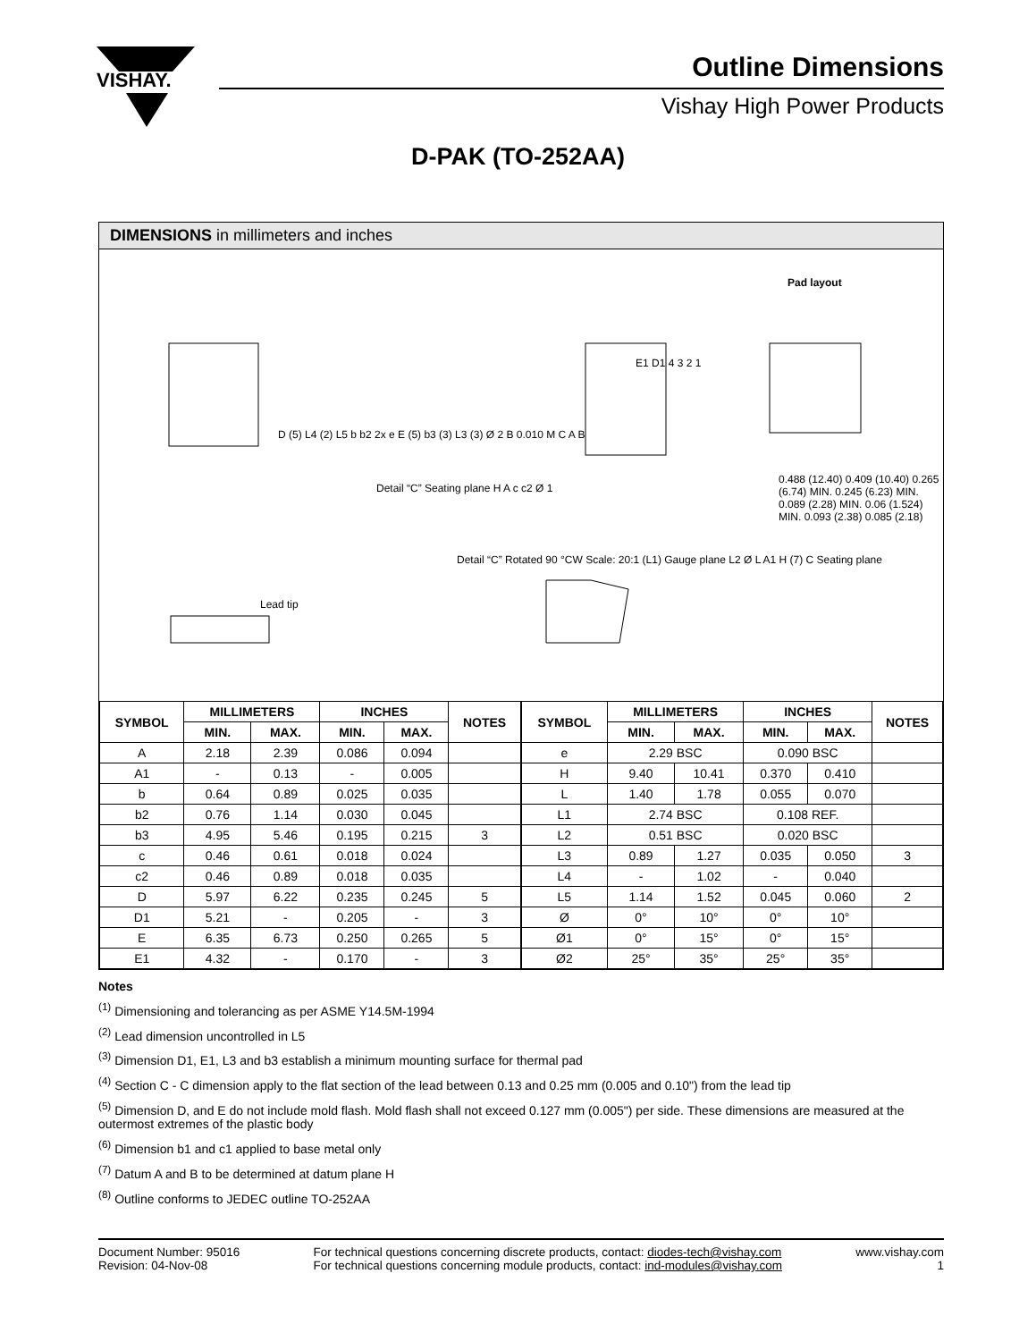VISHAY.
Outline Dimensions
Vishay High Power Products
D-PAK (TO-252AA)
DIMENSIONS in millimeters and inches
Pad layout
D (5) L4 (2) L5 b b2 2x e E (5) b3 (3) L3 (3) Ø 2 B 0.010 M C A B
Detail “C” Seating plane H A c c2 Ø 1
0.488 (12.40) 0.409 (10.40) 0.265 (6.74) MIN. 0.245 (6.23) MIN. 0.089 (2.28) MIN. 0.06 (1.524) MIN. 0.093 (2.38) 0.085 (2.18)
Detail “C” Rotated 90 °CW Scale: 20:1 (L1) Gauge plane L2 Ø L A1 H (7) C Seating plane
Lead tip
E1 D1 4 3 2 1
| SYMBOL | MILLIMETERS | | INCHES | | NOTES |
| --- | --- | --- | --- | --- | --- |
| | MIN. | MAX. | MIN. | MAX. | |
| A | 2.18 | 2.39 | 0.086 | 0.094 | |
| A1 | - | 0.13 | - | 0.005 | |
| b | 0.64 | 0.89 | 0.025 | 0.035 | |
| b2 | 0.76 | 1.14 | 0.030 | 0.045 | |
| b3 | 4.95 | 5.46 | 0.195 | 0.215 | 3 |
| c | 0.46 | 0.61 | 0.018 | 0.024 | |
| c2 | 0.46 | 0.89 | 0.018 | 0.035 | |
| D | 5.97 | 6.22 | 0.235 | 0.245 | 5 |
| D1 | 5.21 | - | 0.205 | - | 3 |
| E | 6.35 | 6.73 | 0.250 | 0.265 | 5 |
| E1 | 4.32 | - | 0.170 | - | 3 |
| SYMBOL | MILLIMETERS | | INCHES | | NOTES |
| --- | --- | --- | --- | --- | --- |
| | MIN. | MAX. | MIN. | MAX. | |
| e | 2.29 BSC | | 0.090 BSC | | |
| H | 9.40 | 10.41 | 0.370 | 0.410 | |
| L | 1.40 | 1.78 | 0.055 | 0.070 | |
| L1 | 2.74 BSC | | 0.108 REF. | | |
| L2 | 0.51 BSC | | 0.020 BSC | | |
| L3 | 0.89 | 1.27 | 0.035 | 0.050 | 3 |
| L4 | - | 1.02 | - | 0.040 | |
| L5 | 1.14 | 1.52 | 0.045 | 0.060 | 2 |
| Ø | 0° | 10° | 0° | 10° | |
| Ø1 | 0° | 15° | 0° | 15° | |
| Ø2 | 25° | 35° | 25° | 35° | |
Notes
<sup>(1)</sup> Dimensioning and tolerancing as per ASME Y14.5M-1994
<sup>(2)</sup> Lead dimension uncontrolled in L5
<sup>(3)</sup> Dimension D1, E1, L3 and b3 establish a minimum mounting surface for thermal pad
<sup>(4)</sup> Section C - C dimension apply to the flat section of the lead between 0.13 and 0.25 mm (0.005 and 0.10") from the lead tip
<sup>(5)</sup> Dimension D, and E do not include mold flash. Mold flash shall not exceed 0.127 mm (0.005") per side. These dimensions are measured at the outermost extremes of the plastic body
<sup>(6)</sup> Dimension b1 and c1 applied to base metal only
<sup>(7)</sup> Datum A and B to be determined at datum plane H
<sup>(8)</sup> Outline conforms to JEDEC outline TO-252AA
Document Number: 95016
Revision: 04-Nov-08
For technical questions concerning discrete products, contact: diodes-tech@vishay.com
For technical questions concerning module products, contact: ind-modules@vishay.com
www.vishay.com
1